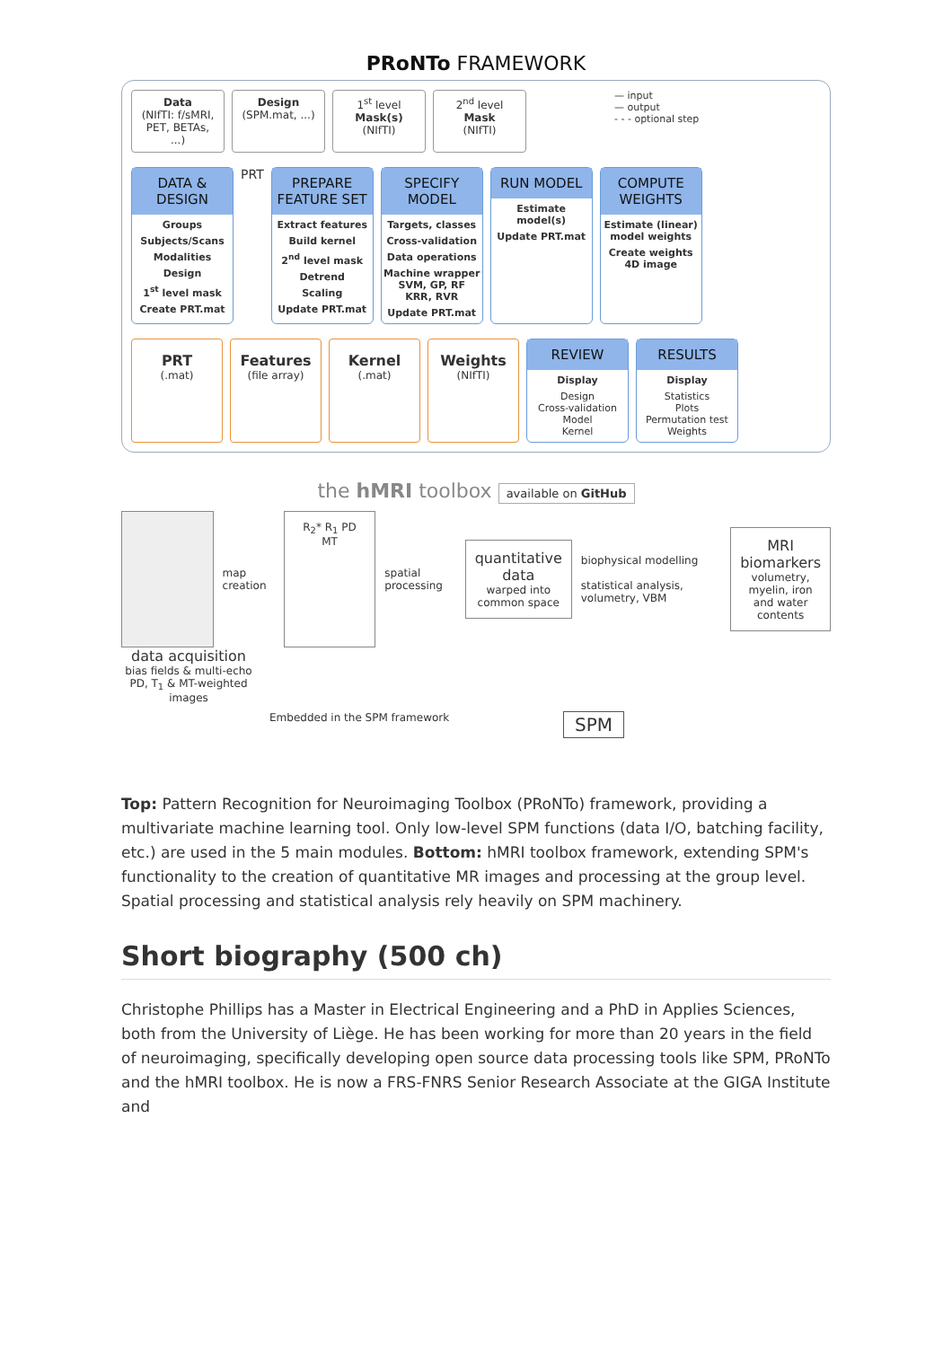PRoNTo FRAMEWORK
Data
(NIfTI: f/sMRI, PET, BETAs, ...)
Design
(SPM.mat, ...)
1<sup>st</sup> level
Mask(s)
(NIfTI)
2<sup>nd</sup> level
Mask
(NIfTI)
— input
— output
- - - optional step
DATA & DESIGN
Groups
Subjects/Scans
Modalities
Design
1<sup>st</sup> level mask
Create PRT.mat
PRT
PREPARE FEATURE SET
Extract features
Build kernel
2<sup>nd</sup> level mask
Detrend
Scaling
Update PRT.mat
SPECIFY MODEL
Targets, classes
Cross-validation
Data operations
Machine wrapper
SVM, GP, RF
KRR, RVR
Update PRT.mat
RUN MODEL
Estimate model(s)
Update PRT.mat
COMPUTE WEIGHTS
Estimate (linear) model weights
Create weights 4D image
PRT
(.mat)
Features
(file array)
Kernel
(.mat)
Weights
(NIfTI)
REVIEW
Display
Design
Cross-validation
Model
Kernel
RESULTS
Display
Statistics
Plots
Permutation test
Weights
the hMRI toolbox available on GitHub
map creation
R<sub>2</sub>* R<sub>1</sub> PD MT
spatial processing
quantitative data
warped into common space
biophysical modelling
statistical analysis, volumetry, VBM
MRI biomarkers
volumetry, myelin, iron and water contents
data acquisition
bias fields & multi-echo PD, T<sub>1</sub> & MT-weighted images
Embedded in the SPM framework SPM
Top: Pattern Recognition for Neuroimaging Toolbox (PRoNTo) framework, providing a multivariate machine learning tool. Only low-level SPM functions (data I/O, batching facility, etc.) are used in the 5 main modules. Bottom: hMRI toolbox framework, extending SPM's functionality to the creation of quantitative MR images and processing at the group level. Spatial processing and statistical analysis rely heavily on SPM machinery.
Short biography (500 ch)
Christophe Phillips has a Master in Electrical Engineering and a PhD in Applies Sciences, both from the University of Liège. He has been working for more than 20 years in the field of neuroimaging, specifically developing open source data processing tools like SPM, PRoNTo and the hMRI toolbox. He is now a FRS-FNRS Senior Research Associate at the GIGA Institute and